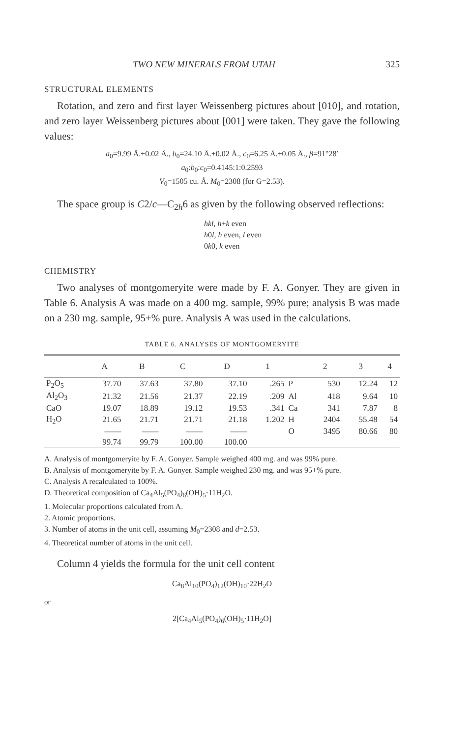TWO NEW MINERALS FROM UTAH 325
STRUCTURAL ELEMENTS
Rotation, and zero and first layer Weissenberg pictures about [010], and rotation, and zero layer Weissenberg pictures about [001] were taken. They gave the following values:
a<sub>0</sub>=9.99 Å.±0.02 Å., b<sub>0</sub>=24.10 Å.±0.02 Å., c<sub>0</sub>=6.25 Å.±0.05 Å., β=91°28′
a<sub>0</sub>:b<sub>0</sub>:c<sub>0</sub>=0.4145:1:0.2593
V<sub>0</sub>=1505 cu. Å. M<sub>0</sub>=2308 (for G=2.53).
The space group is C2/c—C<sub>2h</sub>6 as given by the following observed reflections:
hkl, h+k even
h0l, h even, l even
0k0, k even
CHEMISTRY
Two analyses of montgomeryite were made by F. A. Gonyer. They are given in Table 6. Analysis A was made on a 400 mg. sample, 99% pure; analysis B was made on a 230 mg. sample, 95+% pure. Analysis A was used in the calculations.
TABLE 6. ANALYSES OF MONTGOMERYITE
| | A | B | C | D | 1 | | 2 | 3 | 4 |
| --- | --- | --- | --- | --- | --- | --- | --- | --- | --- |
| P<sub>2</sub>O<sub>5</sub> | 37.70 | 37.63 | 37.80 | 37.10 | .265 | P | 530 | 12.24 | 12 |
| Al<sub>2</sub>O<sub>3</sub> | 21.32 | 21.56 | 21.37 | 22.19 | .209 | Al | 418 | 9.64 | 10 |
| CaO | 19.07 | 18.89 | 19.12 | 19.53 | .341 | Ca | 341 | 7.87 | 8 |
| H<sub>2</sub>O | 21.65 | 21.71 | 21.71 | 21.18 | 1.202 | H | 2404 | 55.48 | 54 |
| | —— | —— | —— | —— | | O | 3495 | 80.66 | 80 |
| | 99.74 | 99.79 | 100.00 | 100.00 | | | | | |
A. Analysis of montgomeryite by F. A. Gonyer. Sample weighed 400 mg. and was 99% pure.
B. Analysis of montgomeryite by F. A. Gonyer. Sample weighed 230 mg. and was 95+% pure.
C. Analysis A recalculated to 100%.
D. Theoretical composition of Ca<sub>4</sub>Al<sub>5</sub>(PO<sub>4</sub>)<sub>6</sub>(OH)<sub>5</sub>·11H<sub>2</sub>O.
1. Molecular proportions calculated from A.
2. Atomic proportions.
3. Number of atoms in the unit cell, assuming M<sub>0</sub>=2308 and d=2.53.
4. Theoretical number of atoms in the unit cell.
Column 4 yields the formula for the unit cell content
Ca<sub>8</sub>Al<sub>10</sub>(PO<sub>4</sub>)<sub>12</sub>(OH)<sub>10</sub>·22H<sub>2</sub>O
or
2[Ca<sub>4</sub>Al<sub>5</sub>(PO<sub>4</sub>)<sub>6</sub>(OH)<sub>5</sub>·11H<sub>2</sub>O]